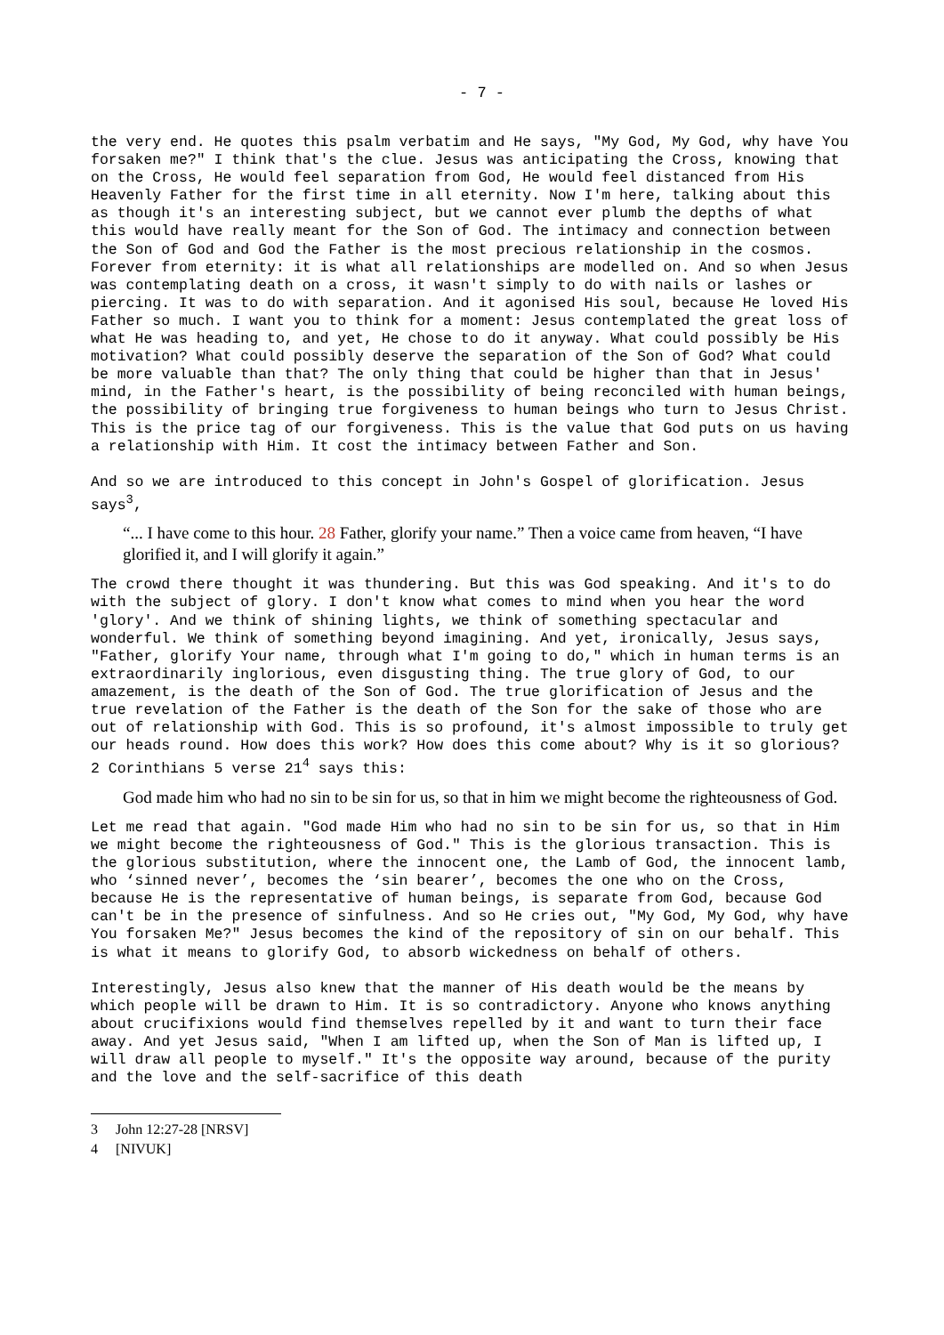- 7 -
the very end. He quotes this psalm verbatim and He says, "My God, My God, why have You forsaken me?" I think that's the clue. Jesus was anticipating the Cross, knowing that on the Cross, He would feel separation from God, He would feel distanced from His Heavenly Father for the first time in all eternity. Now I'm here, talking about this as though it's an interesting subject, but we cannot ever plumb the depths of what this would have really meant for the Son of God. The intimacy and connection between the Son of God and God the Father is the most precious relationship in the cosmos. Forever from eternity: it is what all relationships are modelled on. And so when Jesus was contemplating death on a cross, it wasn't simply to do with nails or lashes or piercing. It was to do with separation. And it agonised His soul, because He loved His Father so much. I want you to think for a moment: Jesus contemplated the great loss of what He was heading to, and yet, He chose to do it anyway. What could possibly be His motivation? What could possibly deserve the separation of the Son of God? What could be more valuable than that? The only thing that could be higher than that in Jesus' mind, in the Father's heart, is the possibility of being reconciled with human beings, the possibility of bringing true forgiveness to human beings who turn to Jesus Christ. This is the price tag of our forgiveness. This is the value that God puts on us having a relationship with Him. It cost the intimacy between Father and Son.
And so we are introduced to this concept in John's Gospel of glorification. Jesus says<sup>3</sup>,
“... I have come to this hour. 28 Father, glorify your name.” Then a voice came from heaven, “I have glorified it, and I will glorify it again.”
The crowd there thought it was thundering. But this was God speaking. And it's to do with the subject of glory. I don't know what comes to mind when you hear the word 'glory'. And we think of shining lights, we think of something spectacular and wonderful. We think of something beyond imagining. And yet, ironically, Jesus says, "Father, glorify Your name, through what I'm going to do," which in human terms is an extraordinarily inglorious, even disgusting thing. The true glory of God, to our amazement, is the death of the Son of God. The true glorification of Jesus and the true revelation of the Father is the death of the Son for the sake of those who are out of relationship with God. This is so profound, it's almost impossible to truly get our heads round. How does this work? How does this come about? Why is it so glorious? 2 Corinthians 5 verse 21<sup>4</sup> says this:
God made him who had no sin to be sin for us, so that in him we might become the righteousness of God.
Let me read that again. "God made Him who had no sin to be sin for us, so that in Him we might become the righteousness of God." This is the glorious transaction. This is the glorious substitution, where the innocent one, the Lamb of God, the innocent lamb, who ‘sinned never’, becomes the ‘sin bearer’, becomes the one who on the Cross, because He is the representative of human beings, is separate from God, because God can't be in the presence of sinfulness. And so He cries out, "My God, My God, why have You forsaken Me?" Jesus becomes the kind of the repository of sin on our behalf. This is what it means to glorify God, to absorb wickedness on behalf of others.
Interestingly, Jesus also knew that the manner of His death would be the means by which people will be drawn to Him. It is so contradictory. Anyone who knows anything about crucifixions would find themselves repelled by it and want to turn their face away. And yet Jesus said, "When I am lifted up, when the Son of Man is lifted up, I will draw all people to myself." It's the opposite way around, because of the purity and the love and the self-sacrifice of this death
3 John 12:27-28 [NRSV]
4 [NIVUK]